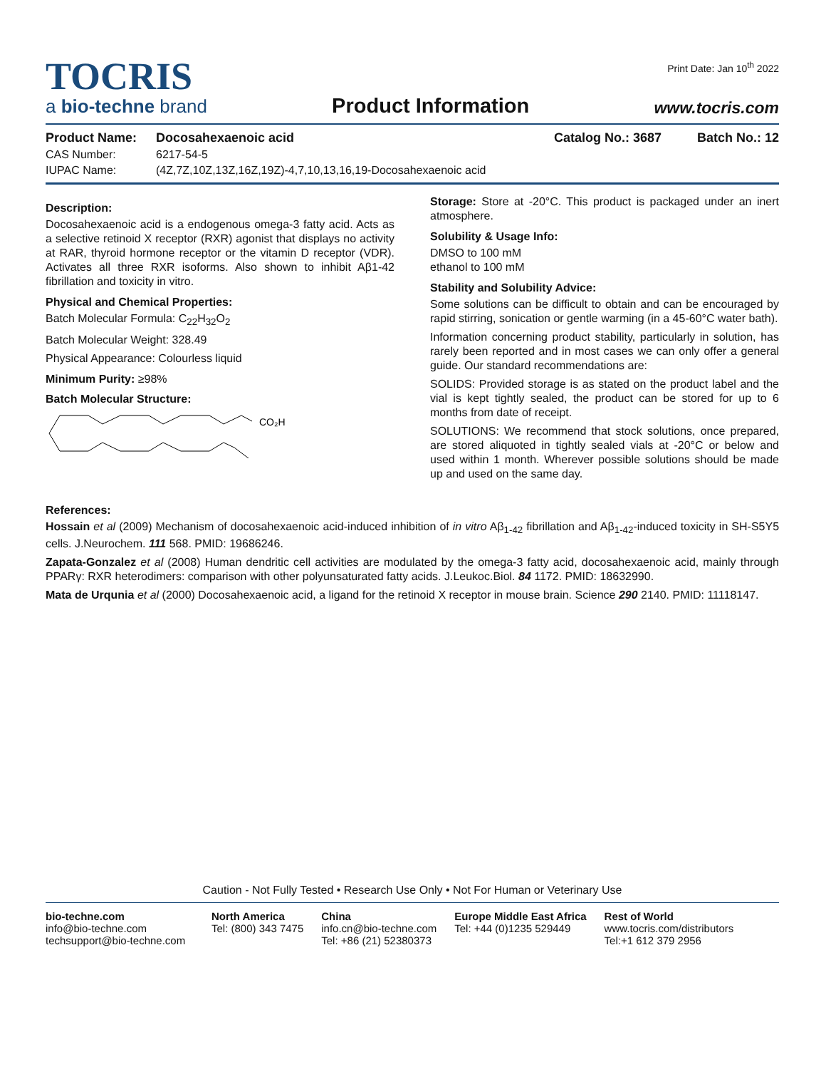Print Date: Jan 10<sup>th</sup> 2022
TOCRIS
a bio-techne brand
Product Information
www.tocris.com
Product Name: Docosahexaenoic acid Catalog No.: 3687 Batch No.: 12
CAS Number: 6217-54-5
IUPAC Name: (4Z,7Z,10Z,13Z,16Z,19Z)-4,7,10,13,16,19-Docosahexaenoic acid
Description:
Docosahexaenoic acid is a endogenous omega-3 fatty acid. Acts as a selective retinoid X receptor (RXR) agonist that displays no activity at RAR, thyroid hormone receptor or the vitamin D receptor (VDR). Activates all three RXR isoforms. Also shown to inhibit Aβ1-42 fibrillation and toxicity in vitro.
Physical and Chemical Properties:
Batch Molecular Formula: C<sub>22</sub>H<sub>32</sub>O<sub>2</sub>
Batch Molecular Weight: 328.49
Physical Appearance: Colourless liquid
Minimum Purity: ≥98%
Batch Molecular Structure:
CO₂H
Storage: Store at -20°C. This product is packaged under an inert atmosphere.
Solubility & Usage Info:
DMSO to 100 mM
ethanol to 100 mM
Stability and Solubility Advice:
Some solutions can be difficult to obtain and can be encouraged by rapid stirring, sonication or gentle warming (in a 45-60°C water bath).
Information concerning product stability, particularly in solution, has rarely been reported and in most cases we can only offer a general guide. Our standard recommendations are:
SOLIDS: Provided storage is as stated on the product label and the vial is kept tightly sealed, the product can be stored for up to 6 months from date of receipt.
SOLUTIONS: We recommend that stock solutions, once prepared, are stored aliquoted in tightly sealed vials at -20°C or below and used within 1 month. Wherever possible solutions should be made up and used on the same day.
References:
Hossain et al (2009) Mechanism of docosahexaenoic acid-induced inhibition of in vitro Aβ<sub>1-42</sub> fibrillation and Aβ<sub>1-42</sub>-induced toxicity in SH-S5Y5 cells. J.Neurochem. 111 568. PMID: 19686246.
Zapata-Gonzalez et al (2008) Human dendritic cell activities are modulated by the omega-3 fatty acid, docosahexaenoic acid, mainly through PPARγ: RXR heterodimers: comparison with other polyunsaturated fatty acids. J.Leukoc.Biol. 84 1172. PMID: 18632990.
Mata de Urqunia et al (2000) Docosahexaenoic acid, a ligand for the retinoid X receptor in mouse brain. Science 290 2140. PMID: 11118147.
Caution - Not Fully Tested • Research Use Only • Not For Human or Veterinary Use
bio-techne.com
info@bio-techne.com
techsupport@bio-techne.com
North America
Tel: (800) 343 7475
China
info.cn@bio-techne.com
Tel: +86 (21) 52380373
Europe Middle East Africa
Tel: +44 (0)1235 529449
Rest of World
www.tocris.com/distributors
Tel:+1 612 379 2956